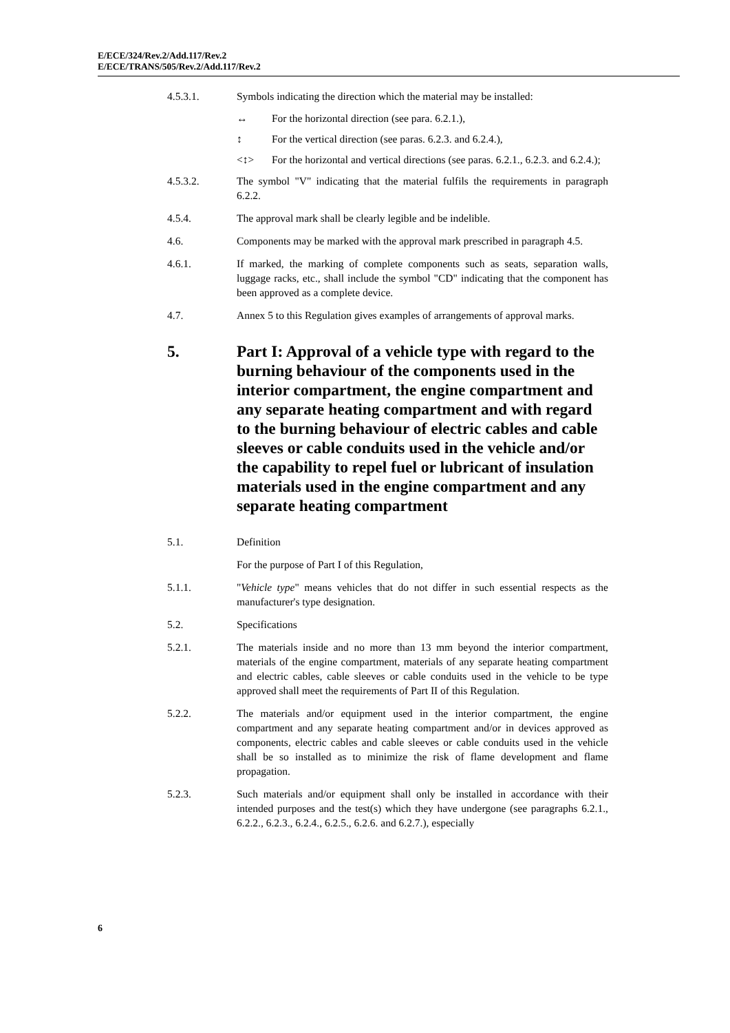E/ECE/324/Rev.2/Add.117/Rev.2
E/ECE/TRANS/505/Rev.2/Add.117/Rev.2
4.5.3.1. Symbols indicating the direction which the material may be installed:
↔ For the horizontal direction (see para. 6.2.1.),
↕ For the vertical direction (see paras. 6.2.3. and 6.2.4.),
<↕> For the horizontal and vertical directions (see paras. 6.2.1., 6.2.3. and 6.2.4.);
4.5.3.2. The symbol "V" indicating that the material fulfils the requirements in paragraph 6.2.2.
4.5.4. The approval mark shall be clearly legible and be indelible.
4.6. Components may be marked with the approval mark prescribed in paragraph 4.5.
4.6.1. If marked, the marking of complete components such as seats, separation walls, luggage racks, etc., shall include the symbol "CD" indicating that the component has been approved as a complete device.
4.7. Annex 5 to this Regulation gives examples of arrangements of approval marks.
5. Part I: Approval of a vehicle type with regard to the burning behaviour of the components used in the interior compartment, the engine compartment and any separate heating compartment and with regard to the burning behaviour of electric cables and cable sleeves or cable conduits used in the vehicle and/or the capability to repel fuel or lubricant of insulation materials used in the engine compartment and any separate heating compartment
5.1. Definition
For the purpose of Part I of this Regulation,
5.1.1. "Vehicle type" means vehicles that do not differ in such essential respects as the manufacturer's type designation.
5.2. Specifications
5.2.1. The materials inside and no more than 13 mm beyond the interior compartment, materials of the engine compartment, materials of any separate heating compartment and electric cables, cable sleeves or cable conduits used in the vehicle to be type approved shall meet the requirements of Part II of this Regulation.
5.2.2. The materials and/or equipment used in the interior compartment, the engine compartment and any separate heating compartment and/or in devices approved as components, electric cables and cable sleeves or cable conduits used in the vehicle shall be so installed as to minimize the risk of flame development and flame propagation.
5.2.3. Such materials and/or equipment shall only be installed in accordance with their intended purposes and the test(s) which they have undergone (see paragraphs 6.2.1., 6.2.2., 6.2.3., 6.2.4., 6.2.5., 6.2.6. and 6.2.7.), especially
6